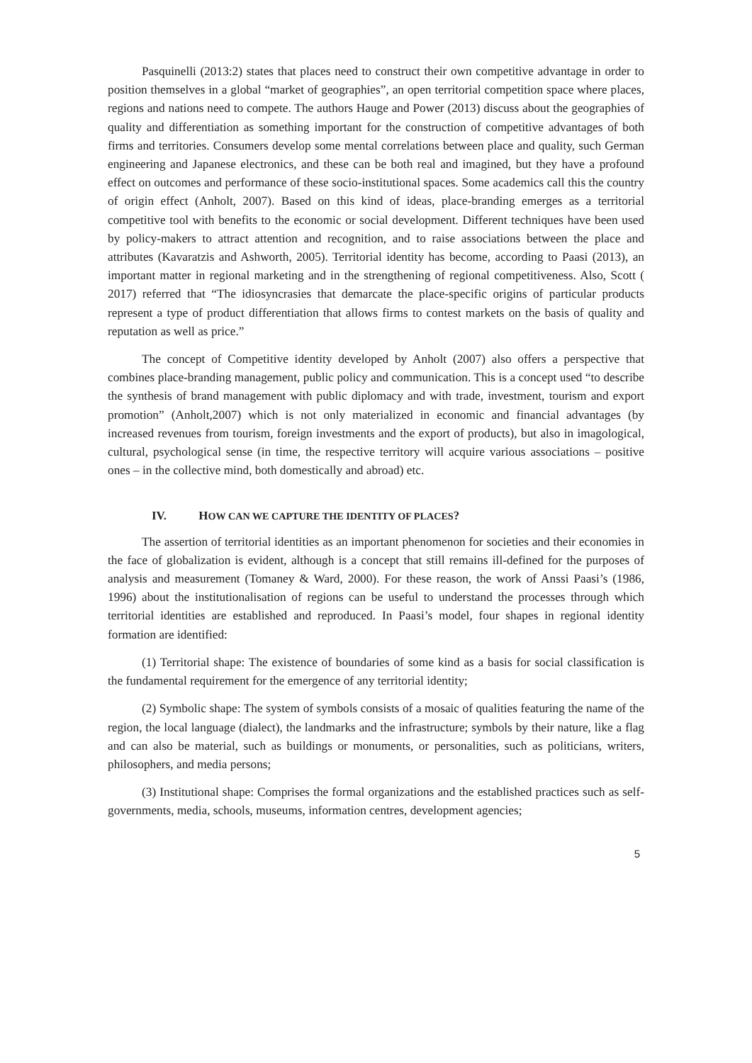Pasquinelli (2013:2) states that places need to construct their own competitive advantage in order to position themselves in a global “market of geographies”, an open territorial competition space where places, regions and nations need to compete. The authors Hauge and Power (2013) discuss about the geographies of quality and differentiation as something important for the construction of competitive advantages of both firms and territories. Consumers develop some mental correlations between place and quality, such German engineering and Japanese electronics, and these can be both real and imagined, but they have a profound effect on outcomes and performance of these socio-institutional spaces. Some academics call this the country of origin effect (Anholt, 2007). Based on this kind of ideas, place-branding emerges as a territorial competitive tool with benefits to the economic or social development. Different techniques have been used by policy-makers to attract attention and recognition, and to raise associations between the place and attributes (Kavaratzis and Ashworth, 2005). Territorial identity has become, according to Paasi (2013), an important matter in regional marketing and in the strengthening of regional competitiveness. Also, Scott ( 2017) referred that “The idiosyncrasies that demarcate the place-specific origins of particular products represent a type of product differentiation that allows firms to contest markets on the basis of quality and reputation as well as price.”
The concept of Competitive identity developed by Anholt (2007) also offers a perspective that combines place-branding management, public policy and communication. This is a concept used “to describe the synthesis of brand management with public diplomacy and with trade, investment, tourism and export promotion” (Anholt,2007) which is not only materialized in economic and financial advantages (by increased revenues from tourism, foreign investments and the export of products), but also in imagological, cultural, psychological sense (in time, the respective territory will acquire various associations – positive ones – in the collective mind, both domestically and abroad) etc.
IV. HOW CAN WE CAPTURE THE IDENTITY OF PLACES?
The assertion of territorial identities as an important phenomenon for societies and their economies in the face of globalization is evident, although is a concept that still remains ill-defined for the purposes of analysis and measurement (Tomaney & Ward, 2000). For these reason, the work of Anssi Paasi’s (1986, 1996) about the institutionalisation of regions can be useful to understand the processes through which territorial identities are established and reproduced. In Paasi’s model, four shapes in regional identity formation are identified:
(1) Territorial shape: The existence of boundaries of some kind as a basis for social classification is the fundamental requirement for the emergence of any territorial identity;
(2) Symbolic shape: The system of symbols consists of a mosaic of qualities featuring the name of the region, the local language (dialect), the landmarks and the infrastructure; symbols by their nature, like a flag and can also be material, such as buildings or monuments, or personalities, such as politicians, writers, philosophers, and media persons;
(3) Institutional shape: Comprises the formal organizations and the established practices such as self-governments, media, schools, museums, information centres, development agencies;
5